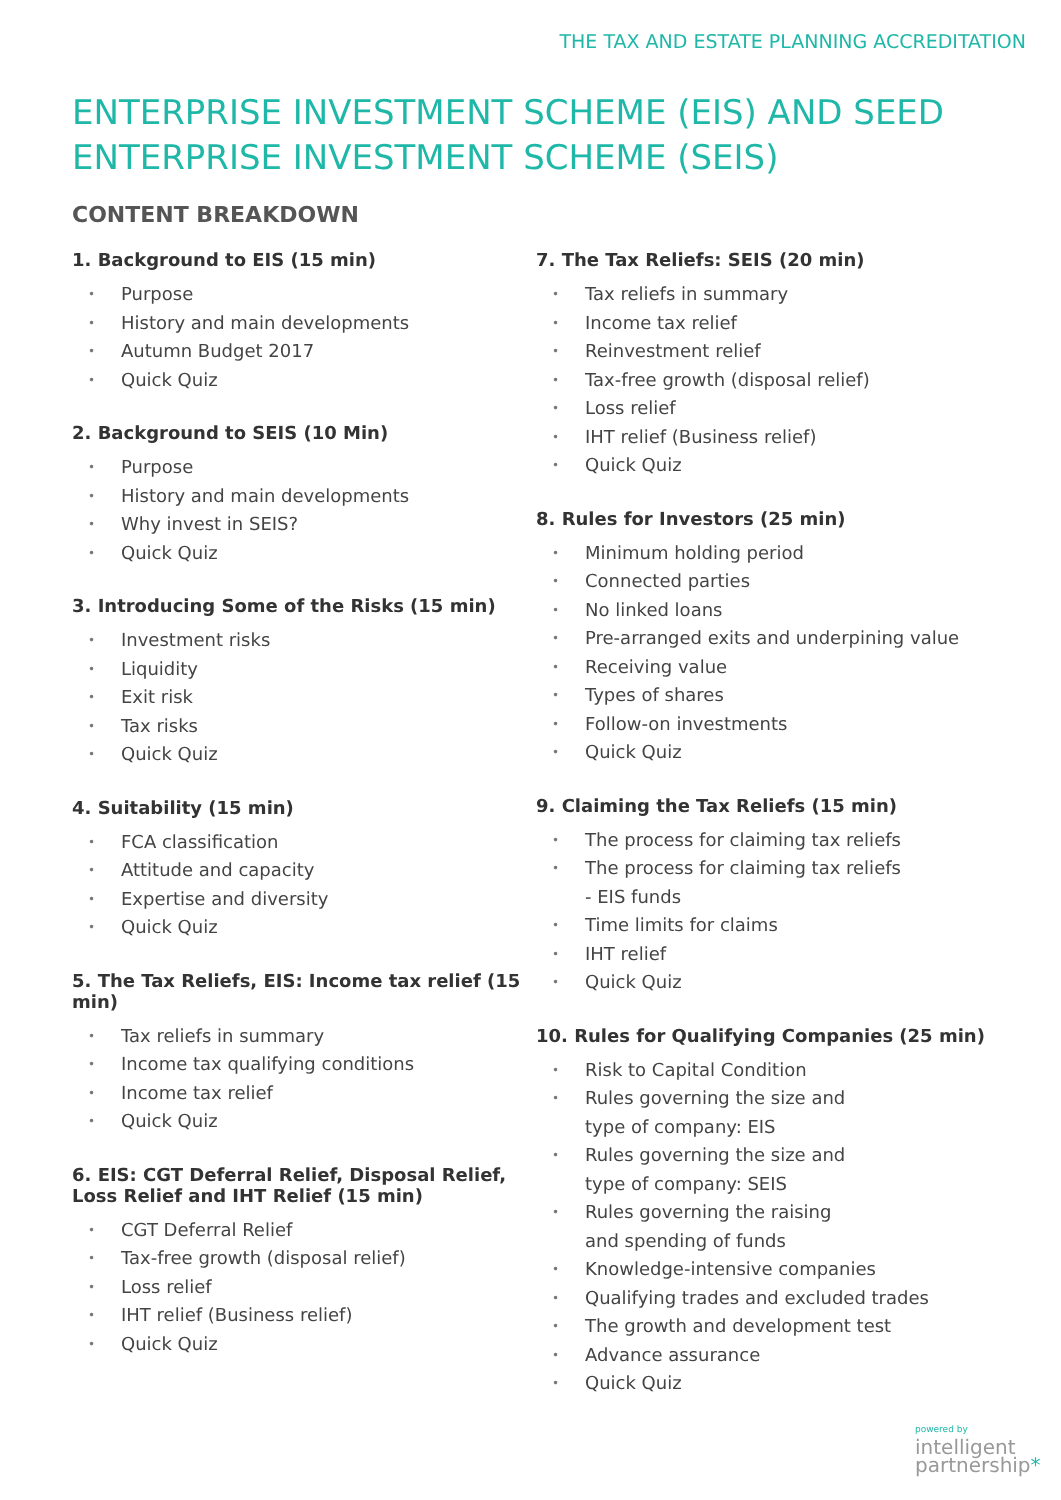THE TAX AND ESTATE PLANNING ACCREDITATION
ENTERPRISE INVESTMENT SCHEME (EIS) AND SEED ENTERPRISE INVESTMENT SCHEME (SEIS)
CONTENT BREAKDOWN
1. Background to EIS (15 min)
• Purpose
• History and main developments
• Autumn Budget 2017
• Quick Quiz
2. Background to SEIS (10 Min)
• Purpose
• History and main developments
• Why invest in SEIS?
• Quick Quiz
3. Introducing Some of the Risks (15 min)
• Investment risks
• Liquidity
• Exit risk
• Tax risks
• Quick Quiz
4. Suitability (15 min)
• FCA classification
• Attitude and capacity
• Expertise and diversity
• Quick Quiz
5. The Tax Reliefs, EIS: Income tax relief (15 min)
• Tax reliefs in summary
• Income tax qualifying conditions
• Income tax relief
• Quick Quiz
6. EIS: CGT Deferral Relief, Disposal Relief, Loss Relief and IHT Relief (15 min)
• CGT Deferral Relief
• Tax-free growth (disposal relief)
• Loss relief
• IHT relief (Business relief)
• Quick Quiz
7. The Tax Reliefs: SEIS (20 min)
• Tax reliefs in summary
• Income tax relief
• Reinvestment relief
• Tax-free growth (disposal relief)
• Loss relief
• IHT relief (Business relief)
• Quick Quiz
8. Rules for Investors (25 min)
• Minimum holding period
• Connected parties
• No linked loans
• Pre-arranged exits and underpining value
• Receiving value
• Types of shares
• Follow-on investments
• Quick Quiz
9. Claiming the Tax Reliefs (15 min)
• The process for claiming tax reliefs
• The process for claiming tax reliefs
- EIS funds
• Time limits for claims
• IHT relief
• Quick Quiz
10. Rules for Qualifying Companies (25 min)
• Risk to Capital Condition
• Rules governing the size and
type of company: EIS
• Rules governing the size and
type of company: SEIS
• Rules governing the raising
and spending of funds
• Knowledge-intensive companies
• Qualifying trades and excluded trades
• The growth and development test
• Advance assurance
• Quick Quiz
powered by
intelligent
partnership*